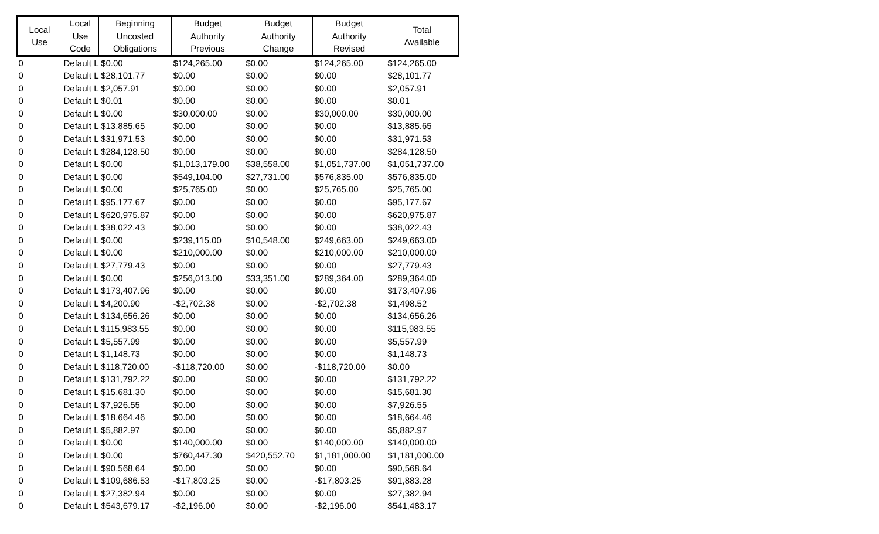| Local Use | Local Use Code | Beginning Uncosted Obligations | Budget Authority Previous | Budget Authority Change | Budget Authority Revised | Total Available |
| --- | --- | --- | --- | --- | --- | --- |
| 0 | Default L $0.00 | | $124,265.00 | $0.00 | $124,265.00 | $124,265.00 |
| 0 | Default L $28,101.77 | | $0.00 | $0.00 | $0.00 | $28,101.77 |
| 0 | Default L $2,057.91 | | $0.00 | $0.00 | $0.00 | $2,057.91 |
| 0 | Default L $0.01 | | $0.00 | $0.00 | $0.00 | $0.01 |
| 0 | Default L $0.00 | | $30,000.00 | $0.00 | $30,000.00 | $30,000.00 |
| 0 | Default L $13,885.65 | | $0.00 | $0.00 | $0.00 | $13,885.65 |
| 0 | Default L $31,971.53 | | $0.00 | $0.00 | $0.00 | $31,971.53 |
| 0 | Default L $284,128.50 | | $0.00 | $0.00 | $0.00 | $284,128.50 |
| 0 | Default L $0.00 | | $1,013,179.00 | $38,558.00 | $1,051,737.00 | $1,051,737.00 |
| 0 | Default L $0.00 | | $549,104.00 | $27,731.00 | $576,835.00 | $576,835.00 |
| 0 | Default L $0.00 | | $25,765.00 | $0.00 | $25,765.00 | $25,765.00 |
| 0 | Default L $95,177.67 | | $0.00 | $0.00 | $0.00 | $95,177.67 |
| 0 | Default L $620,975.87 | | $0.00 | $0.00 | $0.00 | $620,975.87 |
| 0 | Default L $38,022.43 | | $0.00 | $0.00 | $0.00 | $38,022.43 |
| 0 | Default L $0.00 | | $239,115.00 | $10,548.00 | $249,663.00 | $249,663.00 |
| 0 | Default L $0.00 | | $210,000.00 | $0.00 | $210,000.00 | $210,000.00 |
| 0 | Default L $27,779.43 | | $0.00 | $0.00 | $0.00 | $27,779.43 |
| 0 | Default L $0.00 | | $256,013.00 | $33,351.00 | $289,364.00 | $289,364.00 |
| 0 | Default L $173,407.96 | | $0.00 | $0.00 | $0.00 | $173,407.96 |
| 0 | Default L $4,200.90 | | -$2,702.38 | $0.00 | -$2,702.38 | $1,498.52 |
| 0 | Default L $134,656.26 | | $0.00 | $0.00 | $0.00 | $134,656.26 |
| 0 | Default L $115,983.55 | | $0.00 | $0.00 | $0.00 | $115,983.55 |
| 0 | Default L $5,557.99 | | $0.00 | $0.00 | $0.00 | $5,557.99 |
| 0 | Default L $1,148.73 | | $0.00 | $0.00 | $0.00 | $1,148.73 |
| 0 | Default L $118,720.00 | | -$118,720.00 | $0.00 | -$118,720.00 | $0.00 |
| 0 | Default L $131,792.22 | | $0.00 | $0.00 | $0.00 | $131,792.22 |
| 0 | Default L $15,681.30 | | $0.00 | $0.00 | $0.00 | $15,681.30 |
| 0 | Default L $7,926.55 | | $0.00 | $0.00 | $0.00 | $7,926.55 |
| 0 | Default L $18,664.46 | | $0.00 | $0.00 | $0.00 | $18,664.46 |
| 0 | Default L $5,882.97 | | $0.00 | $0.00 | $0.00 | $5,882.97 |
| 0 | Default L $0.00 | | $140,000.00 | $0.00 | $140,000.00 | $140,000.00 |
| 0 | Default L $0.00 | | $760,447.30 | $420,552.70 | $1,181,000.00 | $1,181,000.00 |
| 0 | Default L $90,568.64 | | $0.00 | $0.00 | $0.00 | $90,568.64 |
| 0 | Default L $109,686.53 | | -$17,803.25 | $0.00 | -$17,803.25 | $91,883.28 |
| 0 | Default L $27,382.94 | | $0.00 | $0.00 | $0.00 | $27,382.94 |
| 0 | Default L $543,679.17 | | -$2,196.00 | $0.00 | -$2,196.00 | $541,483.17 |